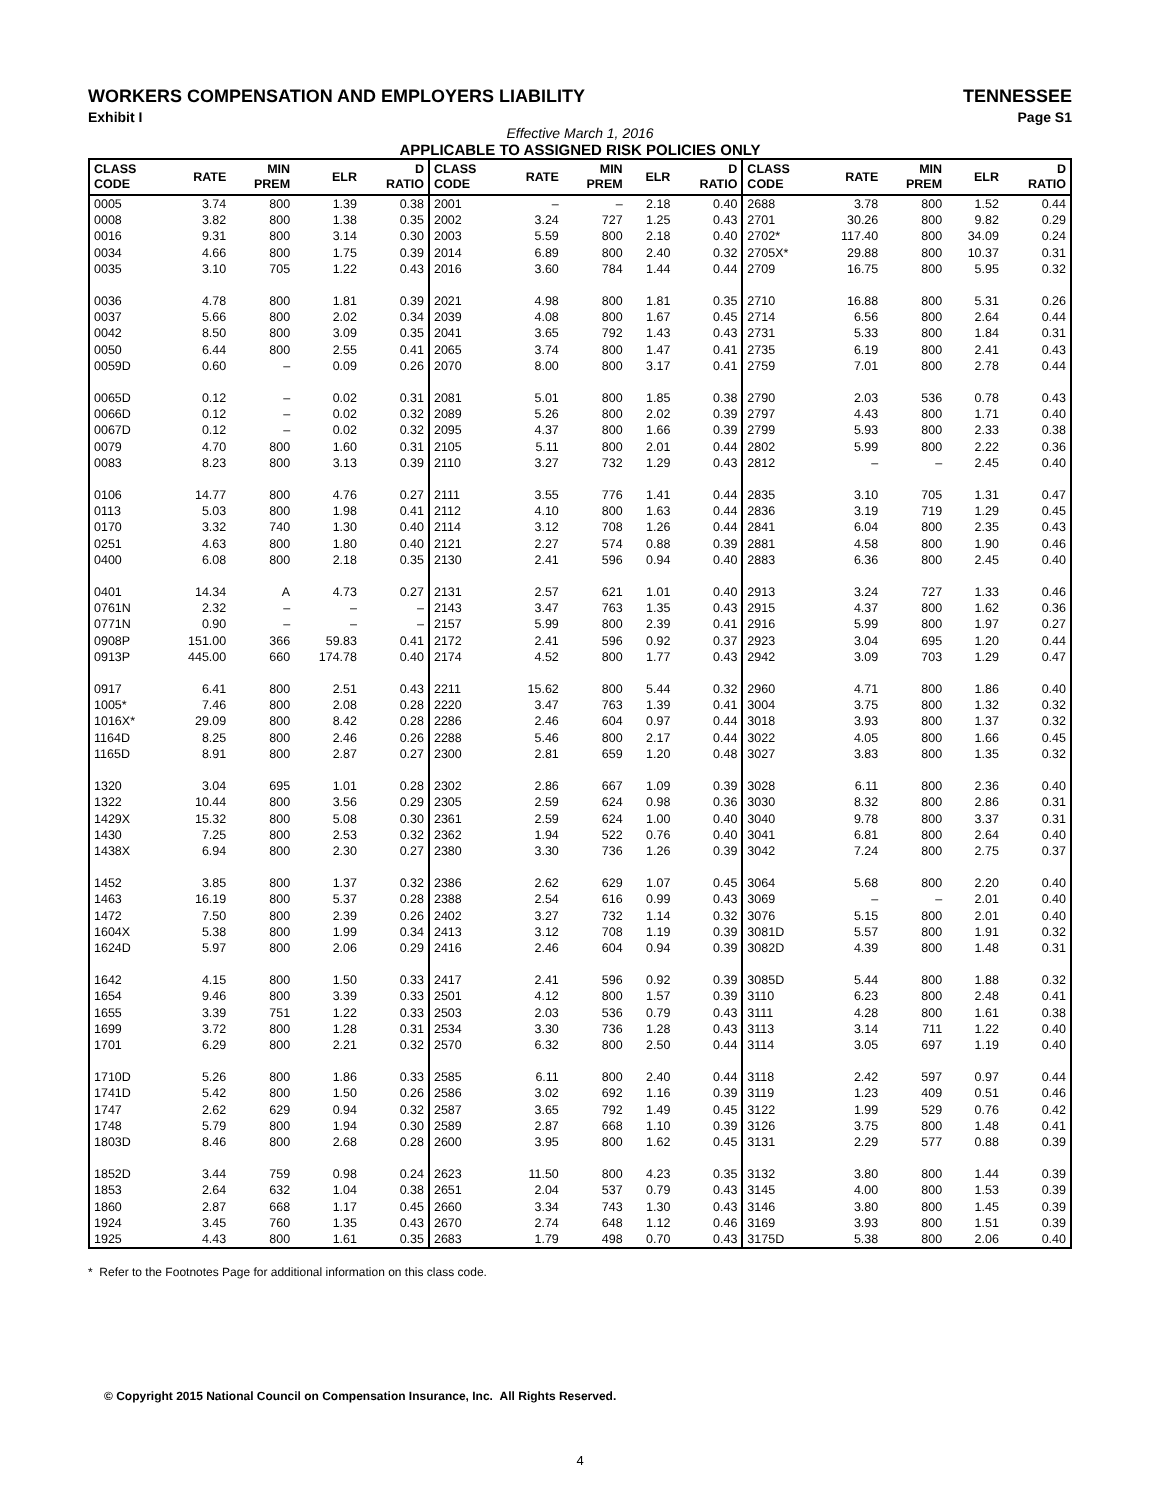WORKERS COMPENSATION AND EMPLOYERS LIABILITY TENNESSEE
Exhibit I Page S1
Effective March 1, 2016
APPLICABLE TO ASSIGNED RISK POLICIES ONLY
| CLASS CODE | RATE | MIN PREM | ELR | D RATIO | CLASS CODE | RATE | MIN PREM | ELR | D RATIO | CLASS CODE | RATE | MIN PREM | ELR | D RATIO |
| --- | --- | --- | --- | --- | --- | --- | --- | --- | --- | --- | --- | --- | --- | --- |
| 0005 | 3.74 | 800 | 1.39 | 0.38 | 2001 | – | – | 2.18 | 0.40 | 2688 | 3.78 | 800 | 1.52 | 0.44 |
| 0008 | 3.82 | 800 | 1.38 | 0.35 | 2002 | 3.24 | 727 | 1.25 | 0.43 | 2701 | 30.26 | 800 | 9.82 | 0.29 |
| 0016 | 9.31 | 800 | 3.14 | 0.30 | 2003 | 5.59 | 800 | 2.18 | 0.40 | 2702* | 117.40 | 800 | 34.09 | 0.24 |
| 0034 | 4.66 | 800 | 1.75 | 0.39 | 2014 | 6.89 | 800 | 2.40 | 0.32 | 2705X* | 29.88 | 800 | 10.37 | 0.31 |
| 0035 | 3.10 | 705 | 1.22 | 0.43 | 2016 | 3.60 | 784 | 1.44 | 0.44 | 2709 | 16.75 | 800 | 5.95 | 0.32 |
| 0036 | 4.78 | 800 | 1.81 | 0.39 | 2021 | 4.98 | 800 | 1.81 | 0.35 | 2710 | 16.88 | 800 | 5.31 | 0.26 |
| 0037 | 5.66 | 800 | 2.02 | 0.34 | 2039 | 4.08 | 800 | 1.67 | 0.45 | 2714 | 6.56 | 800 | 2.64 | 0.44 |
| 0042 | 8.50 | 800 | 3.09 | 0.35 | 2041 | 3.65 | 792 | 1.43 | 0.43 | 2731 | 5.33 | 800 | 1.84 | 0.31 |
| 0050 | 6.44 | 800 | 2.55 | 0.41 | 2065 | 3.74 | 800 | 1.47 | 0.41 | 2735 | 6.19 | 800 | 2.41 | 0.43 |
| 0059D | 0.60 | – | 0.09 | 0.26 | 2070 | 8.00 | 800 | 3.17 | 0.41 | 2759 | 7.01 | 800 | 2.78 | 0.44 |
| 0065D | 0.12 | – | 0.02 | 0.31 | 2081 | 5.01 | 800 | 1.85 | 0.38 | 2790 | 2.03 | 536 | 0.78 | 0.43 |
| 0066D | 0.12 | – | 0.02 | 0.32 | 2089 | 5.26 | 800 | 2.02 | 0.39 | 2797 | 4.43 | 800 | 1.71 | 0.40 |
| 0067D | 0.12 | – | 0.02 | 0.32 | 2095 | 4.37 | 800 | 1.66 | 0.39 | 2799 | 5.93 | 800 | 2.33 | 0.38 |
| 0079 | 4.70 | 800 | 1.60 | 0.31 | 2105 | 5.11 | 800 | 2.01 | 0.44 | 2802 | 5.99 | 800 | 2.22 | 0.36 |
| 0083 | 8.23 | 800 | 3.13 | 0.39 | 2110 | 3.27 | 732 | 1.29 | 0.43 | 2812 | – | – | 2.45 | 0.40 |
| 0106 | 14.77 | 800 | 4.76 | 0.27 | 2111 | 3.55 | 776 | 1.41 | 0.44 | 2835 | 3.10 | 705 | 1.31 | 0.47 |
| 0113 | 5.03 | 800 | 1.98 | 0.41 | 2112 | 4.10 | 800 | 1.63 | 0.44 | 2836 | 3.19 | 719 | 1.29 | 0.45 |
| 0170 | 3.32 | 740 | 1.30 | 0.40 | 2114 | 3.12 | 708 | 1.26 | 0.44 | 2841 | 6.04 | 800 | 2.35 | 0.43 |
| 0251 | 4.63 | 800 | 1.80 | 0.40 | 2121 | 2.27 | 574 | 0.88 | 0.39 | 2881 | 4.58 | 800 | 1.90 | 0.46 |
| 0400 | 6.08 | 800 | 2.18 | 0.35 | 2130 | 2.41 | 596 | 0.94 | 0.40 | 2883 | 6.36 | 800 | 2.45 | 0.40 |
| 0401 | 14.34 | A | 4.73 | 0.27 | 2131 | 2.57 | 621 | 1.01 | 0.40 | 2913 | 3.24 | 727 | 1.33 | 0.46 |
| 0761N | 2.32 | – | – | – | 2143 | 3.47 | 763 | 1.35 | 0.43 | 2915 | 4.37 | 800 | 1.62 | 0.36 |
| 0771N | 0.90 | – | – | – | 2157 | 5.99 | 800 | 2.39 | 0.41 | 2916 | 5.99 | 800 | 1.97 | 0.27 |
| 0908P | 151.00 | 366 | 59.83 | 0.41 | 2172 | 2.41 | 596 | 0.92 | 0.37 | 2923 | 3.04 | 695 | 1.20 | 0.44 |
| 0913P | 445.00 | 660 | 174.78 | 0.40 | 2174 | 4.52 | 800 | 1.77 | 0.43 | 2942 | 3.09 | 703 | 1.29 | 0.47 |
| 0917 | 6.41 | 800 | 2.51 | 0.43 | 2211 | 15.62 | 800 | 5.44 | 0.32 | 2960 | 4.71 | 800 | 1.86 | 0.40 |
| 1005* | 7.46 | 800 | 2.08 | 0.28 | 2220 | 3.47 | 763 | 1.39 | 0.41 | 3004 | 3.75 | 800 | 1.32 | 0.32 |
| 1016X* | 29.09 | 800 | 8.42 | 0.28 | 2286 | 2.46 | 604 | 0.97 | 0.44 | 3018 | 3.93 | 800 | 1.37 | 0.32 |
| 1164D | 8.25 | 800 | 2.46 | 0.26 | 2288 | 5.46 | 800 | 2.17 | 0.44 | 3022 | 4.05 | 800 | 1.66 | 0.45 |
| 1165D | 8.91 | 800 | 2.87 | 0.27 | 2300 | 2.81 | 659 | 1.20 | 0.48 | 3027 | 3.83 | 800 | 1.35 | 0.32 |
| 1320 | 3.04 | 695 | 1.01 | 0.28 | 2302 | 2.86 | 667 | 1.09 | 0.39 | 3028 | 6.11 | 800 | 2.36 | 0.40 |
| 1322 | 10.44 | 800 | 3.56 | 0.29 | 2305 | 2.59 | 624 | 0.98 | 0.36 | 3030 | 8.32 | 800 | 2.86 | 0.31 |
| 1429X | 15.32 | 800 | 5.08 | 0.30 | 2361 | 2.59 | 624 | 1.00 | 0.40 | 3040 | 9.78 | 800 | 3.37 | 0.31 |
| 1430 | 7.25 | 800 | 2.53 | 0.32 | 2362 | 1.94 | 522 | 0.76 | 0.40 | 3041 | 6.81 | 800 | 2.64 | 0.40 |
| 1438X | 6.94 | 800 | 2.30 | 0.27 | 2380 | 3.30 | 736 | 1.26 | 0.39 | 3042 | 7.24 | 800 | 2.75 | 0.37 |
| 1452 | 3.85 | 800 | 1.37 | 0.32 | 2386 | 2.62 | 629 | 1.07 | 0.45 | 3064 | 5.68 | 800 | 2.20 | 0.40 |
| 1463 | 16.19 | 800 | 5.37 | 0.28 | 2388 | 2.54 | 616 | 0.99 | 0.43 | 3069 | – | – | 2.01 | 0.40 |
| 1472 | 7.50 | 800 | 2.39 | 0.26 | 2402 | 3.27 | 732 | 1.14 | 0.32 | 3076 | 5.15 | 800 | 2.01 | 0.40 |
| 1604X | 5.38 | 800 | 1.99 | 0.34 | 2413 | 3.12 | 708 | 1.19 | 0.39 | 3081D | 5.57 | 800 | 1.91 | 0.32 |
| 1624D | 5.97 | 800 | 2.06 | 0.29 | 2416 | 2.46 | 604 | 0.94 | 0.39 | 3082D | 4.39 | 800 | 1.48 | 0.31 |
| 1642 | 4.15 | 800 | 1.50 | 0.33 | 2417 | 2.41 | 596 | 0.92 | 0.39 | 3085D | 5.44 | 800 | 1.88 | 0.32 |
| 1654 | 9.46 | 800 | 3.39 | 0.33 | 2501 | 4.12 | 800 | 1.57 | 0.39 | 3110 | 6.23 | 800 | 2.48 | 0.41 |
| 1655 | 3.39 | 751 | 1.22 | 0.33 | 2503 | 2.03 | 536 | 0.79 | 0.43 | 3111 | 4.28 | 800 | 1.61 | 0.38 |
| 1699 | 3.72 | 800 | 1.28 | 0.31 | 2534 | 3.30 | 736 | 1.28 | 0.43 | 3113 | 3.14 | 711 | 1.22 | 0.40 |
| 1701 | 6.29 | 800 | 2.21 | 0.32 | 2570 | 6.32 | 800 | 2.50 | 0.44 | 3114 | 3.05 | 697 | 1.19 | 0.40 |
| 1710D | 5.26 | 800 | 1.86 | 0.33 | 2585 | 6.11 | 800 | 2.40 | 0.44 | 3118 | 2.42 | 597 | 0.97 | 0.44 |
| 1741D | 5.42 | 800 | 1.50 | 0.26 | 2586 | 3.02 | 692 | 1.16 | 0.39 | 3119 | 1.23 | 409 | 0.51 | 0.46 |
| 1747 | 2.62 | 629 | 0.94 | 0.32 | 2587 | 3.65 | 792 | 1.49 | 0.45 | 3122 | 1.99 | 529 | 0.76 | 0.42 |
| 1748 | 5.79 | 800 | 1.94 | 0.30 | 2589 | 2.87 | 668 | 1.10 | 0.39 | 3126 | 3.75 | 800 | 1.48 | 0.41 |
| 1803D | 8.46 | 800 | 2.68 | 0.28 | 2600 | 3.95 | 800 | 1.62 | 0.45 | 3131 | 2.29 | 577 | 0.88 | 0.39 |
| 1852D | 3.44 | 759 | 0.98 | 0.24 | 2623 | 11.50 | 800 | 4.23 | 0.35 | 3132 | 3.80 | 800 | 1.44 | 0.39 |
| 1853 | 2.64 | 632 | 1.04 | 0.38 | 2651 | 2.04 | 537 | 0.79 | 0.43 | 3145 | 4.00 | 800 | 1.53 | 0.39 |
| 1860 | 2.87 | 668 | 1.17 | 0.45 | 2660 | 3.34 | 743 | 1.30 | 0.43 | 3146 | 3.80 | 800 | 1.45 | 0.39 |
| 1924 | 3.45 | 760 | 1.35 | 0.43 | 2670 | 2.74 | 648 | 1.12 | 0.46 | 3169 | 3.93 | 800 | 1.51 | 0.39 |
| 1925 | 4.43 | 800 | 1.61 | 0.35 | 2683 | 1.79 | 498 | 0.70 | 0.43 | 3175D | 5.38 | 800 | 2.06 | 0.40 |
* Refer to the Footnotes Page for additional information on this class code.
© Copyright 2015 National Council on Compensation Insurance, Inc. All Rights Reserved.
4